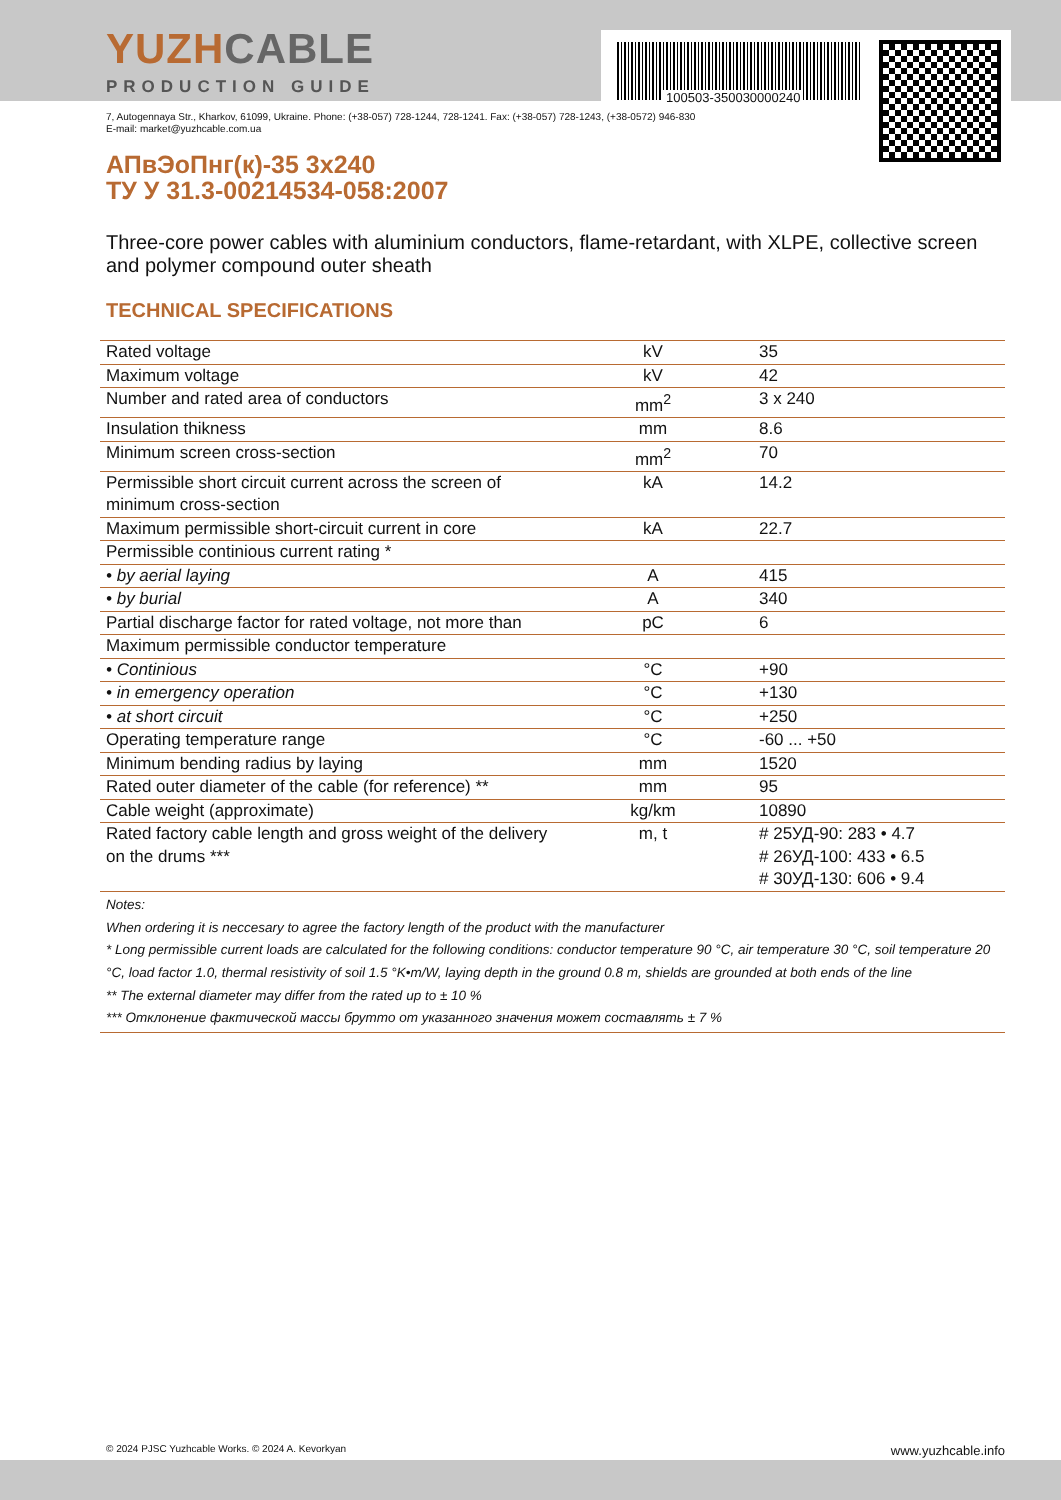100503-350030000240
YUZHCABLE
PRODUCTION GUIDE
7, Autogennaya Str., Kharkov, 61099, Ukraine. Phone: (+38-057) 728-1244, 728-1241. Fax: (+38-057) 728-1243, (+38-0572) 946-830
E-mail: market@yuzhcable.com.ua
АПвЭоПнг(к)-35 3x240
ТУ У 31.3-00214534-058:2007
Three-core power cables with aluminium conductors, flame-retardant, with XLPE, collective screen and polymer compound outer sheath
TECHNICAL SPECIFICATIONS
| Rated voltage | kV | 35 |
| Maximum voltage | kV | 42 |
| Number and rated area of conductors | mm<sup>2</sup> | 3 x 240 |
| Insulation thikness | mm | 8.6 |
| Minimum screen cross-section | mm<sup>2</sup> | 70 |
| Permissible short circuit current across the screen of minimum cross-section | kA | 14.2 |
| Maximum permissible short-circuit current in core | kA | 22.7 |
| Permissible continious current rating * | | |
| • by aerial laying | A | 415 |
| • by burial | A | 340 |
| Partial discharge factor for rated voltage, not more than | pC | 6 |
| Maximum permissible conductor temperature | | |
| • Continious | °C | +90 |
| • in emergency operation | °C | +130 |
| • at short circuit | °C | +250 |
| Operating temperature range | °C | -60 ... +50 |
| Minimum bending radius by laying | mm | 1520 |
| Rated outer diameter of the cable (for reference) ** | mm | 95 |
| Cable weight (approximate) | kg/km | 10890 |
| Rated factory cable length and gross weight of the delivery on the drums *** | m, t | # 25УД-90: 283 • 4.7 # 26УД-100: 433 • 6.5 # 30УД-130: 606 • 9.4 |
Notes:
When ordering it is neccesary to agree the factory length of the product with the manufacturer
* Long permissible current loads are calculated for the following conditions: conductor temperature 90 °C, air temperature 30 °C, soil temperature 20 °C, load factor 1.0, thermal resistivity of soil 1.5 °K•m/W, laying depth in the ground 0.8 m, shields are grounded at both ends of the line
** The external diameter may differ from the rated up to ± 10 %
*** Отклонение фактической массы брутто от указанного значения может составлять ± 7 %
© 2024 PJSC Yuzhcable Works. © 2024 A. Kevorkyan www.yuzhcable.info